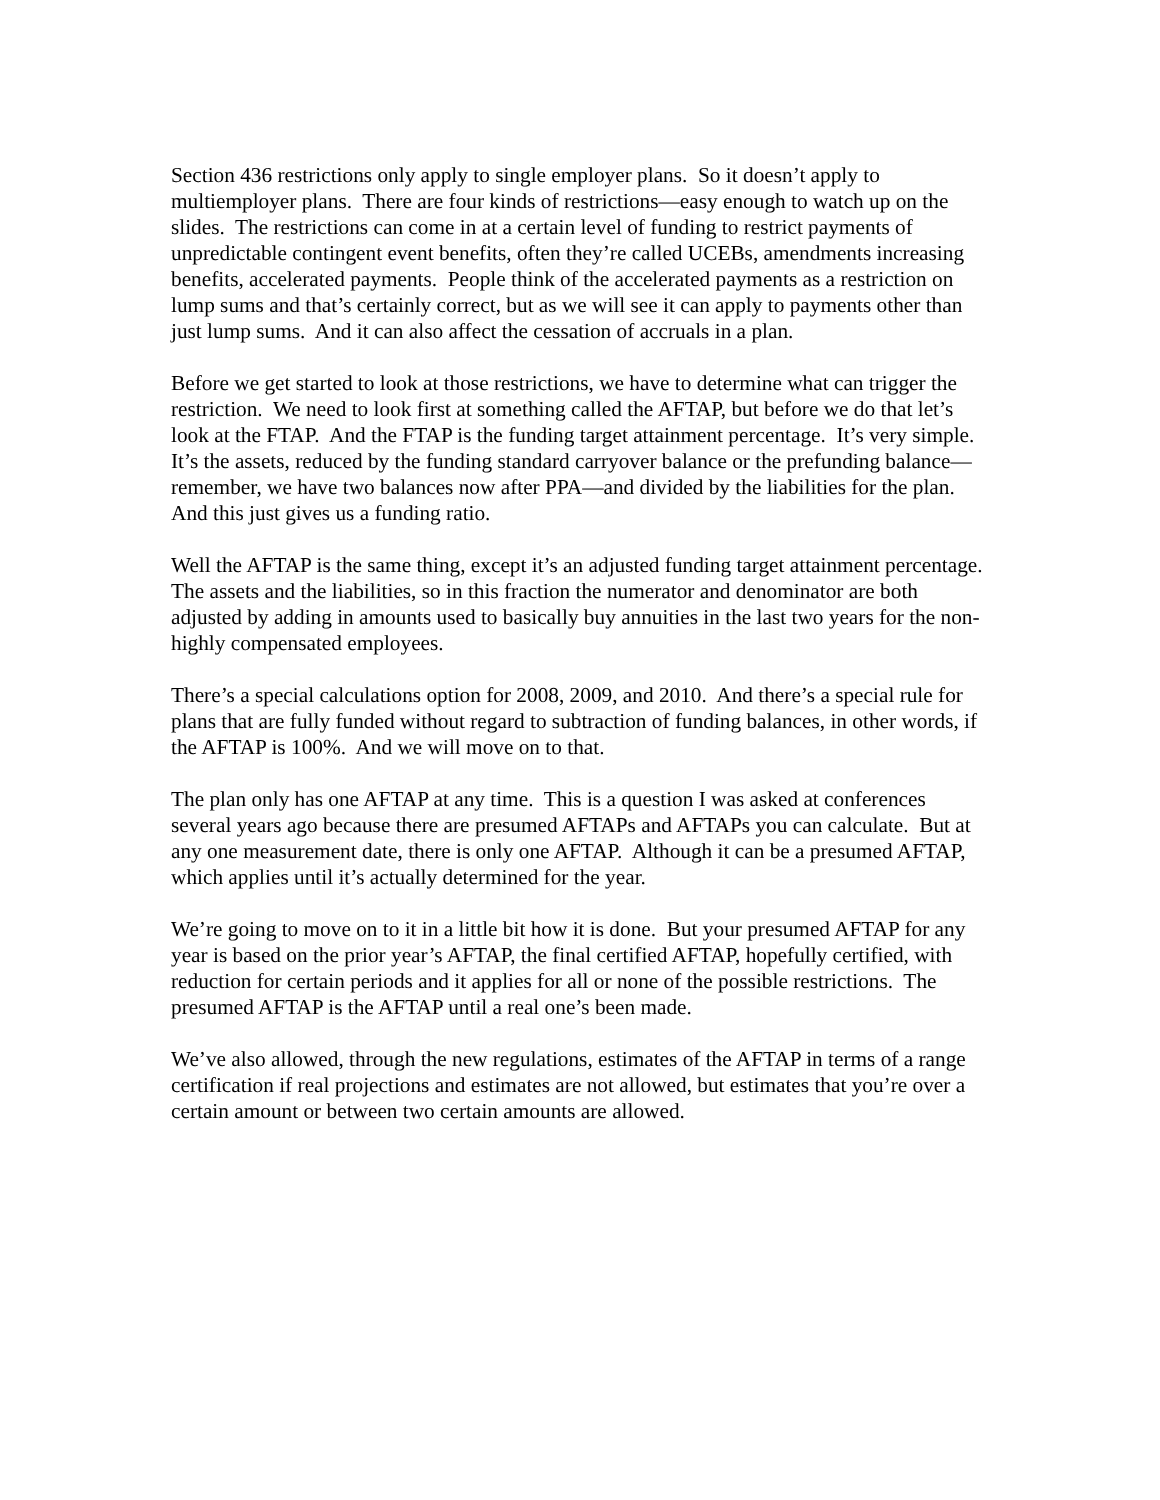Section 436 restrictions only apply to single employer plans. So it doesn’t apply to multiemployer plans. There are four kinds of restrictions—easy enough to watch up on the slides. The restrictions can come in at a certain level of funding to restrict payments of unpredictable contingent event benefits, often they’re called UCEBs, amendments increasing benefits, accelerated payments. People think of the accelerated payments as a restriction on lump sums and that’s certainly correct, but as we will see it can apply to payments other than just lump sums. And it can also affect the cessation of accruals in a plan.
Before we get started to look at those restrictions, we have to determine what can trigger the restriction. We need to look first at something called the AFTAP, but before we do that let’s look at the FTAP. And the FTAP is the funding target attainment percentage. It’s very simple. It’s the assets, reduced by the funding standard carryover balance or the prefunding balance—remember, we have two balances now after PPA—and divided by the liabilities for the plan. And this just gives us a funding ratio.
Well the AFTAP is the same thing, except it’s an adjusted funding target attainment percentage. The assets and the liabilities, so in this fraction the numerator and denominator are both adjusted by adding in amounts used to basically buy annuities in the last two years for the non-highly compensated employees.
There’s a special calculations option for 2008, 2009, and 2010. And there’s a special rule for plans that are fully funded without regard to subtraction of funding balances, in other words, if the AFTAP is 100%. And we will move on to that.
The plan only has one AFTAP at any time. This is a question I was asked at conferences several years ago because there are presumed AFTAPs and AFTAPs you can calculate. But at any one measurement date, there is only one AFTAP. Although it can be a presumed AFTAP, which applies until it’s actually determined for the year.
We’re going to move on to it in a little bit how it is done. But your presumed AFTAP for any year is based on the prior year’s AFTAP, the final certified AFTAP, hopefully certified, with reduction for certain periods and it applies for all or none of the possible restrictions. The presumed AFTAP is the AFTAP until a real one’s been made.
We’ve also allowed, through the new regulations, estimates of the AFTAP in terms of a range certification if real projections and estimates are not allowed, but estimates that you’re over a certain amount or between two certain amounts are allowed.